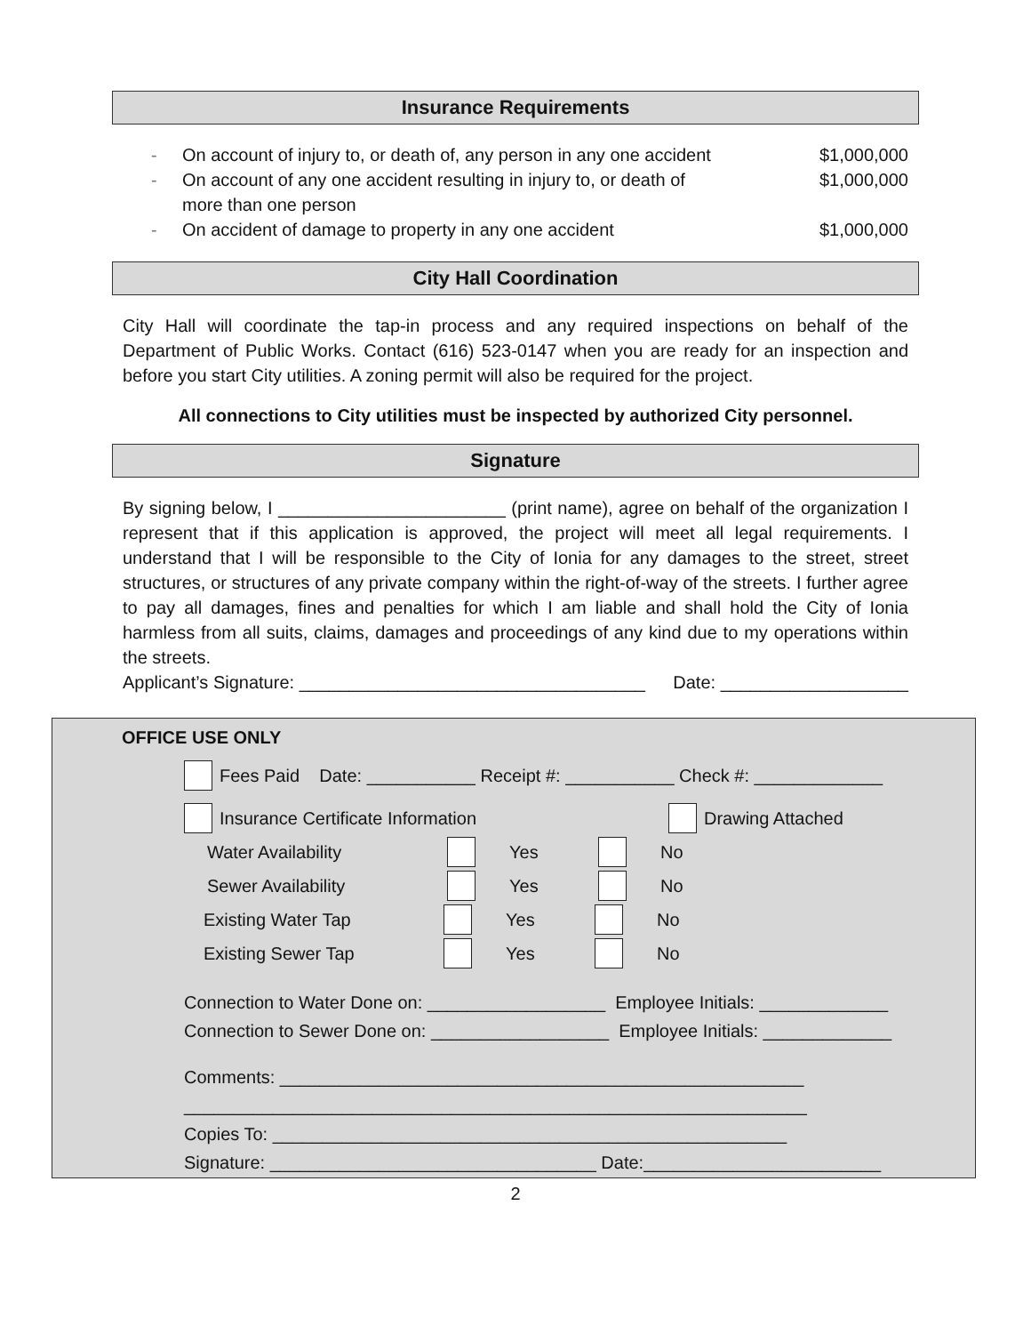Insurance Requirements
- On account of injury to, or death of, any person in any one accident $1,000,000
- On account of any one accident resulting in injury to, or death of
more than one person $1,000,000
- On accident of damage to property in any one accident $1,000,000
City Hall Coordination
City Hall will coordinate the tap-in process and any required inspections on behalf of the Department of Public Works. Contact (616) 523-0147 when you are ready for an inspection and before you start City utilities. A zoning permit will also be required for the project.
All connections to City utilities must be inspected by authorized City personnel.
Signature
By signing below, I _______________________ (print name), agree on behalf of the organization I represent that if this application is approved, the project will meet all legal requirements. I understand that I will be responsible to the City of Ionia for any damages to the street, street structures, or structures of any private company within the right-of-way of the streets. I further agree to pay all damages, fines and penalties for which I am liable and shall hold the City of Ionia harmless from all suits, claims, damages and proceedings of any kind due to my operations within the streets.
Applicant’s Signature: ___________________________________ Date: ___________________
OFFICE USE ONLY
Fees Paid Date: ___________ Receipt #: ___________ Check #: _____________
Insurance Certificate Information Drawing Attached
Water Availability Yes No
Sewer Availability Yes No
Existing Water Tap Yes No
Existing Sewer Tap Yes No
Connection to Water Done on: __________________ Employee Initials: _____________
Connection to Sewer Done on: __________________ Employee Initials: _____________
Comments: _____________________________________________________
_______________________________________________________________
Copies To: ____________________________________________________
Signature: _________________________________ Date:________________________
2